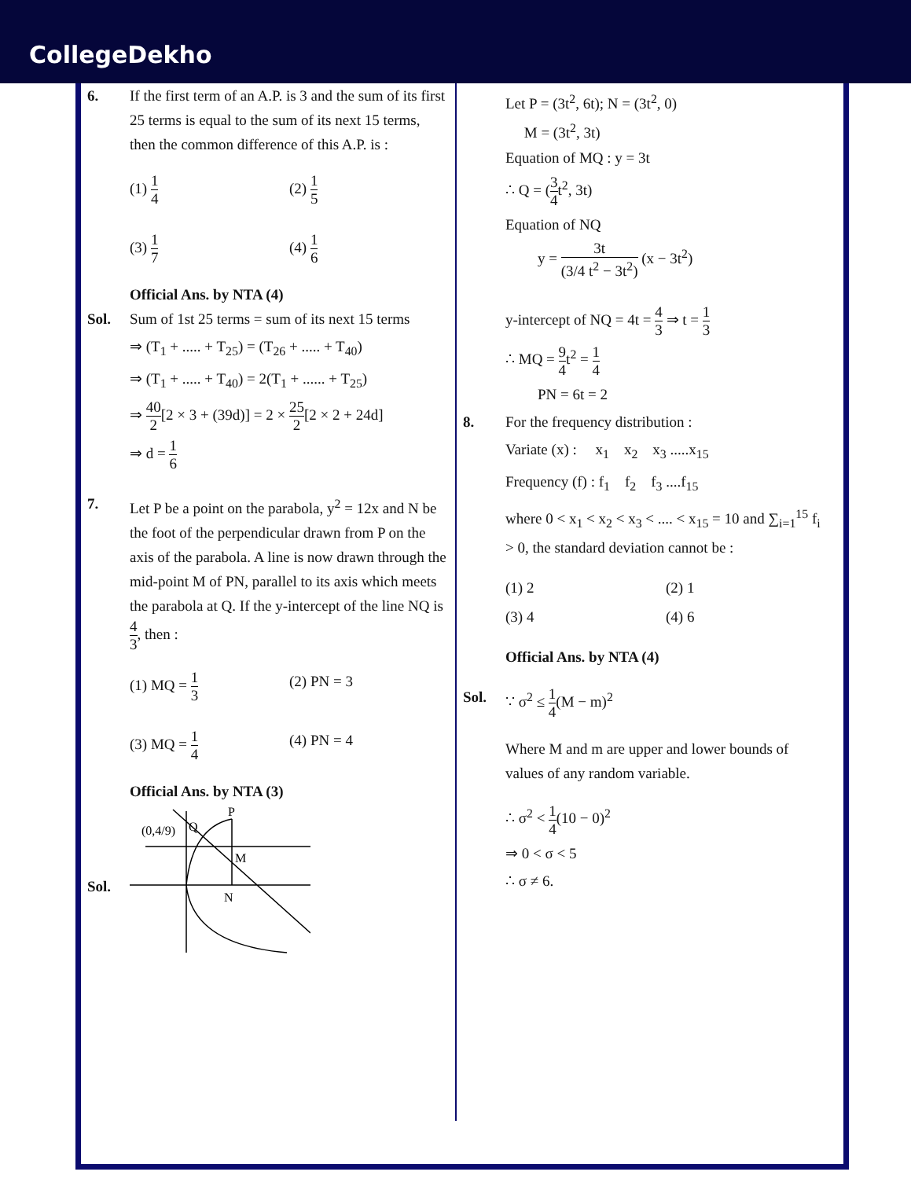CollegeDekho
6. If the first term of an A.P. is 3 and the sum of its first 25 terms is equal to the sum of its next 15 terms, then the common difference of this A.P. is :
(1) 1 4
(2) 1 5
(3) 1 7
(4) 1 6
Official Ans. by NTA (4)
Sol. Sum of 1st 25 terms = sum of its next 15 terms
⇒ (T<sub>1</sub> + ..... + T<sub>25</sub>) = (T<sub>26</sub> + ..... + T<sub>40</sub>)
⇒ (T<sub>1</sub> + ..... + T<sub>40</sub>) = 2(T<sub>1</sub> + ...... + T<sub>25</sub>)
⇒ 40 2[2 × 3 + (39d)] = 2 × 25 2[2 × 2 + 24d]
⇒ d = 1 6
7. Let P be a point on the parabola, y<sup>2</sup> = 12x and N be the foot of the perpendicular drawn from P on the axis of the parabola. A line is now drawn through the mid-point M of PN, parallel to its axis which meets the parabola at Q. If the y-intercept of the line NQ is 4 3, then :
(1) MQ = 1 3
(2) PN = 3
(3) MQ = 1 4
(4) PN = 4
Official Ans. by NTA (3)
Sol.
P
Q
(0,4/9)
M
N
Let P = (3t<sup>2</sup>, 6t); N = (3t<sup>2</sup>, 0)
M = (3t<sup>2</sup>, 3t)
Equation of MQ : y = 3t
∴ Q = (3 4t<sup>2</sup>, 3t)
Equation of NQ
y = 3t (3/4 t<sup>2</sup> − 3t<sup>2</sup>) (x − 3t<sup>2</sup>)
y-intercept of NQ = 4t = 4 3 ⇒ t = 1 3
∴ MQ = 9 4t<sup>2</sup> = 1 4
PN = 6t = 2
8. For the frequency distribution :
Variate (x) : x<sub>1</sub> x<sub>2</sub> x<sub>3</sub> .....x<sub>15</sub>
Frequency (f) : f<sub>1</sub> f<sub>2</sub> f<sub>3</sub> ....f<sub>15</sub>
where 0 < x<sub>1</sub> < x<sub>2</sub> < x<sub>3</sub> < .... < x<sub>15</sub> = 10 and ∑<sub>i=1</sub><sup>15</sup> f<sub>i</sub> > 0, the standard deviation cannot be :
(1) 2
(2) 1
(3) 4
(4) 6
Official Ans. by NTA (4)
Sol. ∵ σ<sup>2</sup> ≤ 1 4(M − m)<sup>2</sup>
Where M and m are upper and lower bounds of values of any random variable.
∴ σ<sup>2</sup> < 1 4(10 − 0)<sup>2</sup>
⇒ 0 < σ < 5
∴ σ ≠ 6.